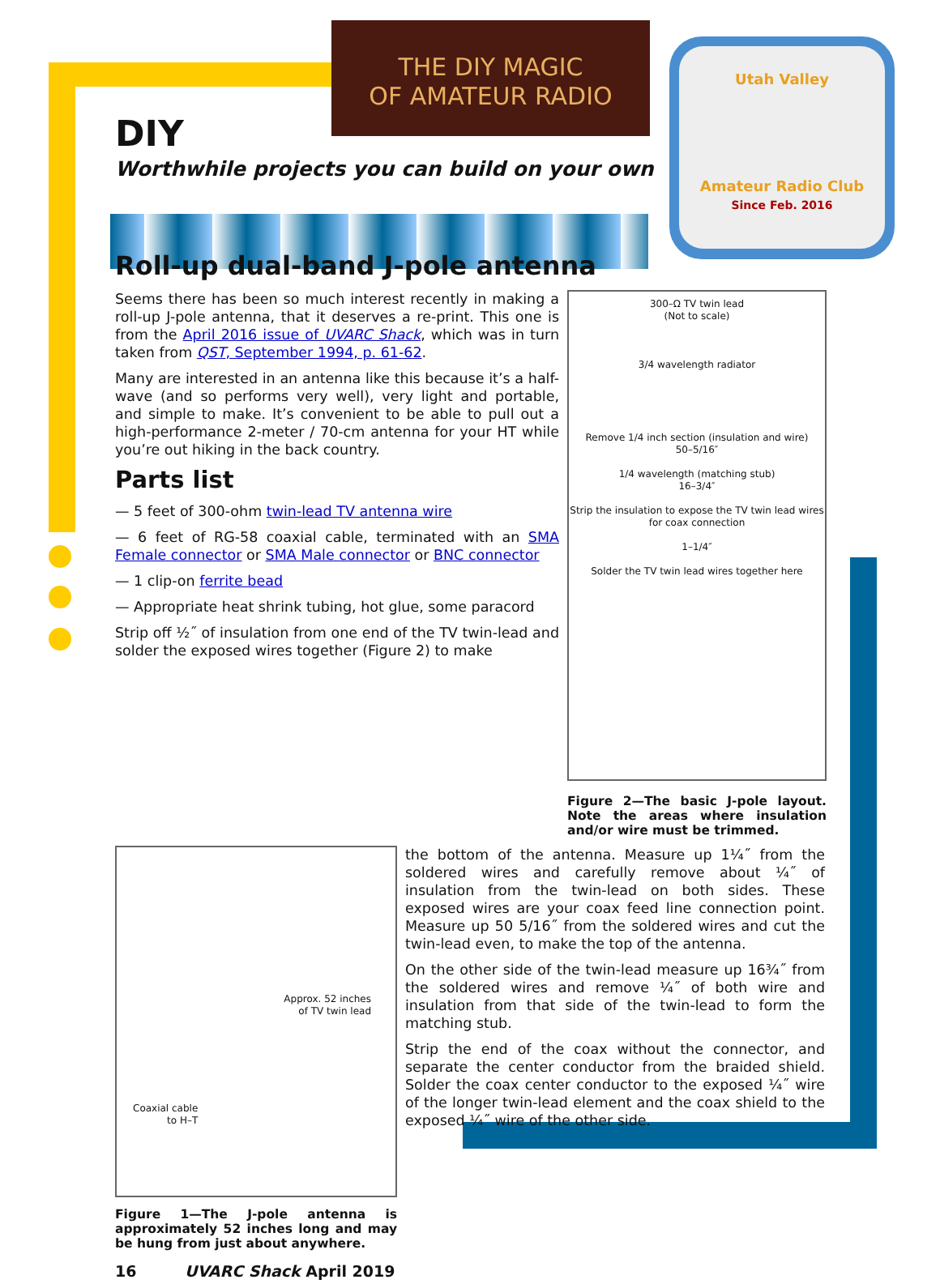THE DIY MAGIC
OF AMATEUR RADIO
Utah Valley
Amateur Radio Club
Since Feb. 2016
DIY
Worthwhile projects you can build on your own
Roll-up dual-band J-pole antenna
Seems there has been so much interest recently in making a roll-up J-pole antenna, that it deserves a re-print. This one is from the April 2016 issue of UVARC Shack, which was in turn taken from QST, September 1994, p. 61-62.
Many are interested in an antenna like this because it’s a half-wave (and so performs very well), very light and portable, and simple to make. It’s convenient to be able to pull out a high-performance 2-meter / 70-cm antenna for your HT while you’re out hiking in the back country.
Parts list
— 5 feet of 300-ohm twin-lead TV antenna wire
— 6 feet of RG-58 coaxial cable, terminated with an SMA Female connector or SMA Male connector or BNC connector
— 1 clip-on ferrite bead
— Appropriate heat shrink tubing, hot glue, some paracord
Strip off ½˝ of insulation from one end of the TV twin-lead and solder the exposed wires together (Figure 2) to make
300–Ω TV twin lead
(Not to scale)
3/4 wavelength radiator
Remove 1/4 inch section (insulation and wire)
50–5/16″
1/4 wavelength (matching stub)
16–3/4″
Strip the insulation to expose the TV twin lead wires for coax connection
1–1/4″
Solder the TV twin lead wires together here
Figure 2—The basic J-pole layout. Note the areas where insulation and/or wire must be trimmed.
Approx. 52 inches
of TV twin lead
Coaxial cable
to H–T
Figure 1—The J-pole antenna is approximately 52 inches long and may be hung from just about anywhere.
16 UVARC Shack April 2019
the bottom of the antenna. Measure up 1¼˝ from the soldered wires and carefully remove about ¼˝ of insulation from the twin-lead on both sides. These exposed wires are your coax feed line connection point. Measure up 50 5/16˝ from the soldered wires and cut the twin-lead even, to make the top of the antenna.
On the other side of the twin-lead measure up 16¾˝ from the soldered wires and remove ¼˝ of both wire and insulation from that side of the twin-lead to form the matching stub.
Strip the end of the coax without the connector, and separate the center conductor from the braided shield. Solder the coax center conductor to the exposed ¼˝ wire of the longer twin-lead element and the coax shield to the exposed ¼˝ wire of the other side.